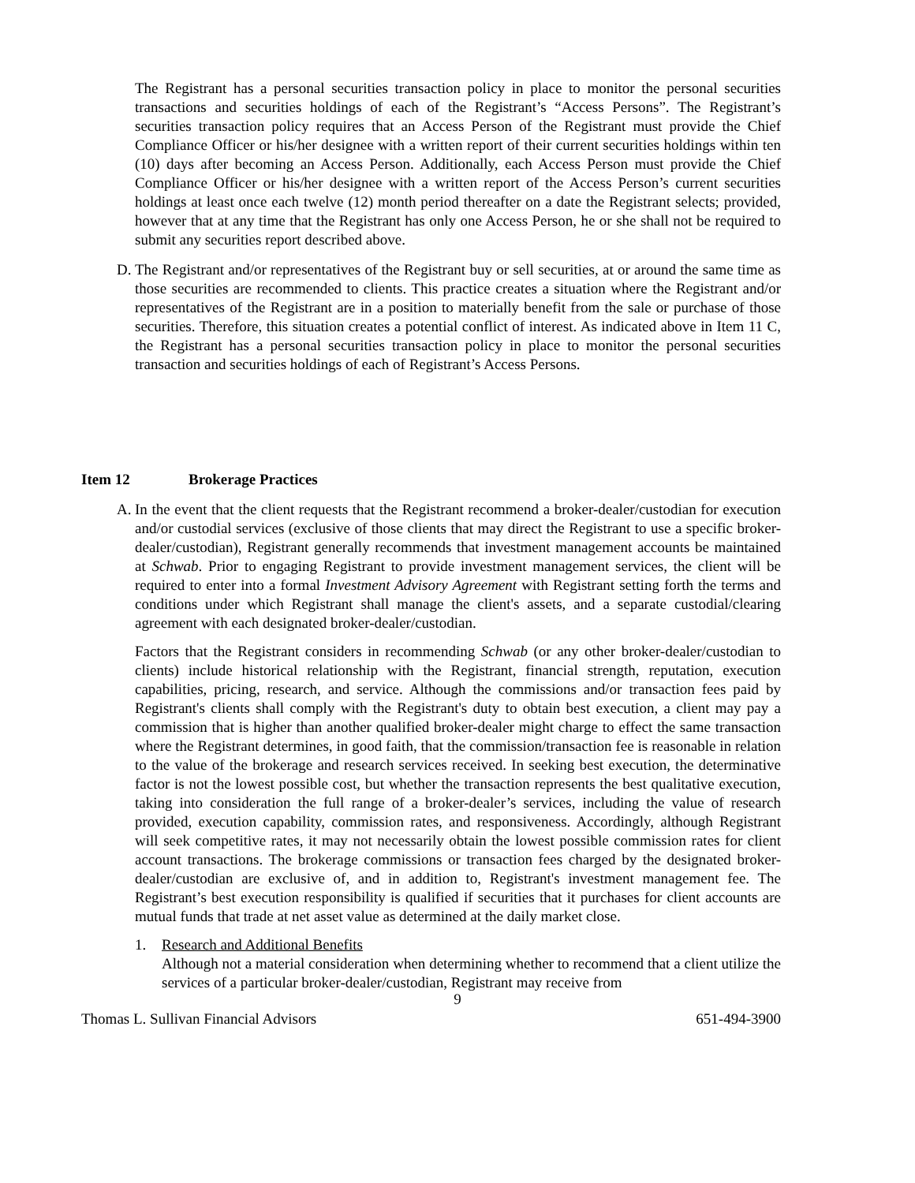The Registrant has a personal securities transaction policy in place to monitor the personal securities transactions and securities holdings of each of the Registrant’s “Access Persons”. The Registrant’s securities transaction policy requires that an Access Person of the Registrant must provide the Chief Compliance Officer or his/her designee with a written report of their current securities holdings within ten (10) days after becoming an Access Person. Additionally, each Access Person must provide the Chief Compliance Officer or his/her designee with a written report of the Access Person’s current securities holdings at least once each twelve (12) month period thereafter on a date the Registrant selects; provided, however that at any time that the Registrant has only one Access Person, he or she shall not be required to submit any securities report described above.
D. The Registrant and/or representatives of the Registrant buy or sell securities, at or around the same time as those securities are recommended to clients. This practice creates a situation where the Registrant and/or representatives of the Registrant are in a position to materially benefit from the sale or purchase of those securities. Therefore, this situation creates a potential conflict of interest. As indicated above in Item 11 C, the Registrant has a personal securities transaction policy in place to monitor the personal securities transaction and securities holdings of each of Registrant’s Access Persons.
Item 12 Brokerage Practices
A. In the event that the client requests that the Registrant recommend a broker-dealer/custodian for execution and/or custodial services (exclusive of those clients that may direct the Registrant to use a specific broker-dealer/custodian), Registrant generally recommends that investment management accounts be maintained at Schwab. Prior to engaging Registrant to provide investment management services, the client will be required to enter into a formal Investment Advisory Agreement with Registrant setting forth the terms and conditions under which Registrant shall manage the client's assets, and a separate custodial/clearing agreement with each designated broker-dealer/custodian.
Factors that the Registrant considers in recommending Schwab (or any other broker-dealer/custodian to clients) include historical relationship with the Registrant, financial strength, reputation, execution capabilities, pricing, research, and service. Although the commissions and/or transaction fees paid by Registrant's clients shall comply with the Registrant's duty to obtain best execution, a client may pay a commission that is higher than another qualified broker-dealer might charge to effect the same transaction where the Registrant determines, in good faith, that the commission/transaction fee is reasonable in relation to the value of the brokerage and research services received. In seeking best execution, the determinative factor is not the lowest possible cost, but whether the transaction represents the best qualitative execution, taking into consideration the full range of a broker-dealer’s services, including the value of research provided, execution capability, commission rates, and responsiveness. Accordingly, although Registrant will seek competitive rates, it may not necessarily obtain the lowest possible commission rates for client account transactions. The brokerage commissions or transaction fees charged by the designated broker-dealer/custodian are exclusive of, and in addition to, Registrant's investment management fee. The Registrant’s best execution responsibility is qualified if securities that it purchases for client accounts are mutual funds that trade at net asset value as determined at the daily market close.
1. Research and Additional Benefits
Although not a material consideration when determining whether to recommend that a client utilize the services of a particular broker-dealer/custodian, Registrant may receive from
9
Thomas L. Sullivan Financial Advisors 651-494-3900